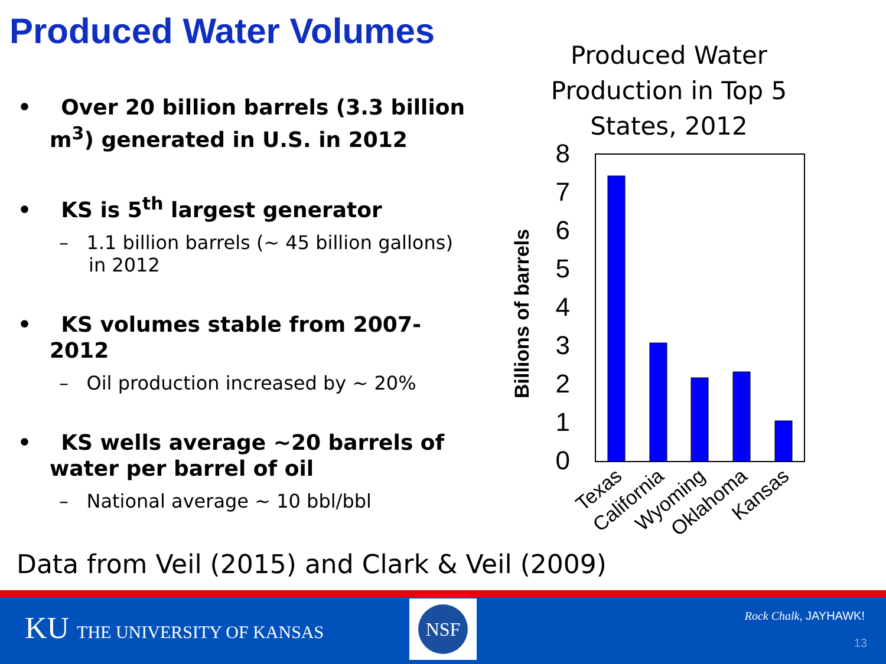Produced Water Volumes
• Over 20 billion barrels (3.3 billion m<sup>3</sup>) generated in U.S. in 2012
• KS is 5<sup>th</sup> largest generator
– 1.1 billion barrels (~ 45 billion gallons) in 2012
• KS volumes stable from 2007-2012
– Oil production increased by ~ 20%
• KS wells average ~20 barrels of water per barrel of oil
– National average ~ 10 bbl/bbl
Produced Water Production in Top 5 States, 2012
Billions of barrels
0
1
2
3
4
5
6
7
8
Texas
California
Wyoming
Oklahoma
Kansas
Data from Veil (2015) and Clark & Veil (2009)
KU THE UNIVERSITY OF KANSAS
NSF
Rock Chalk, JAYHAWK!
13